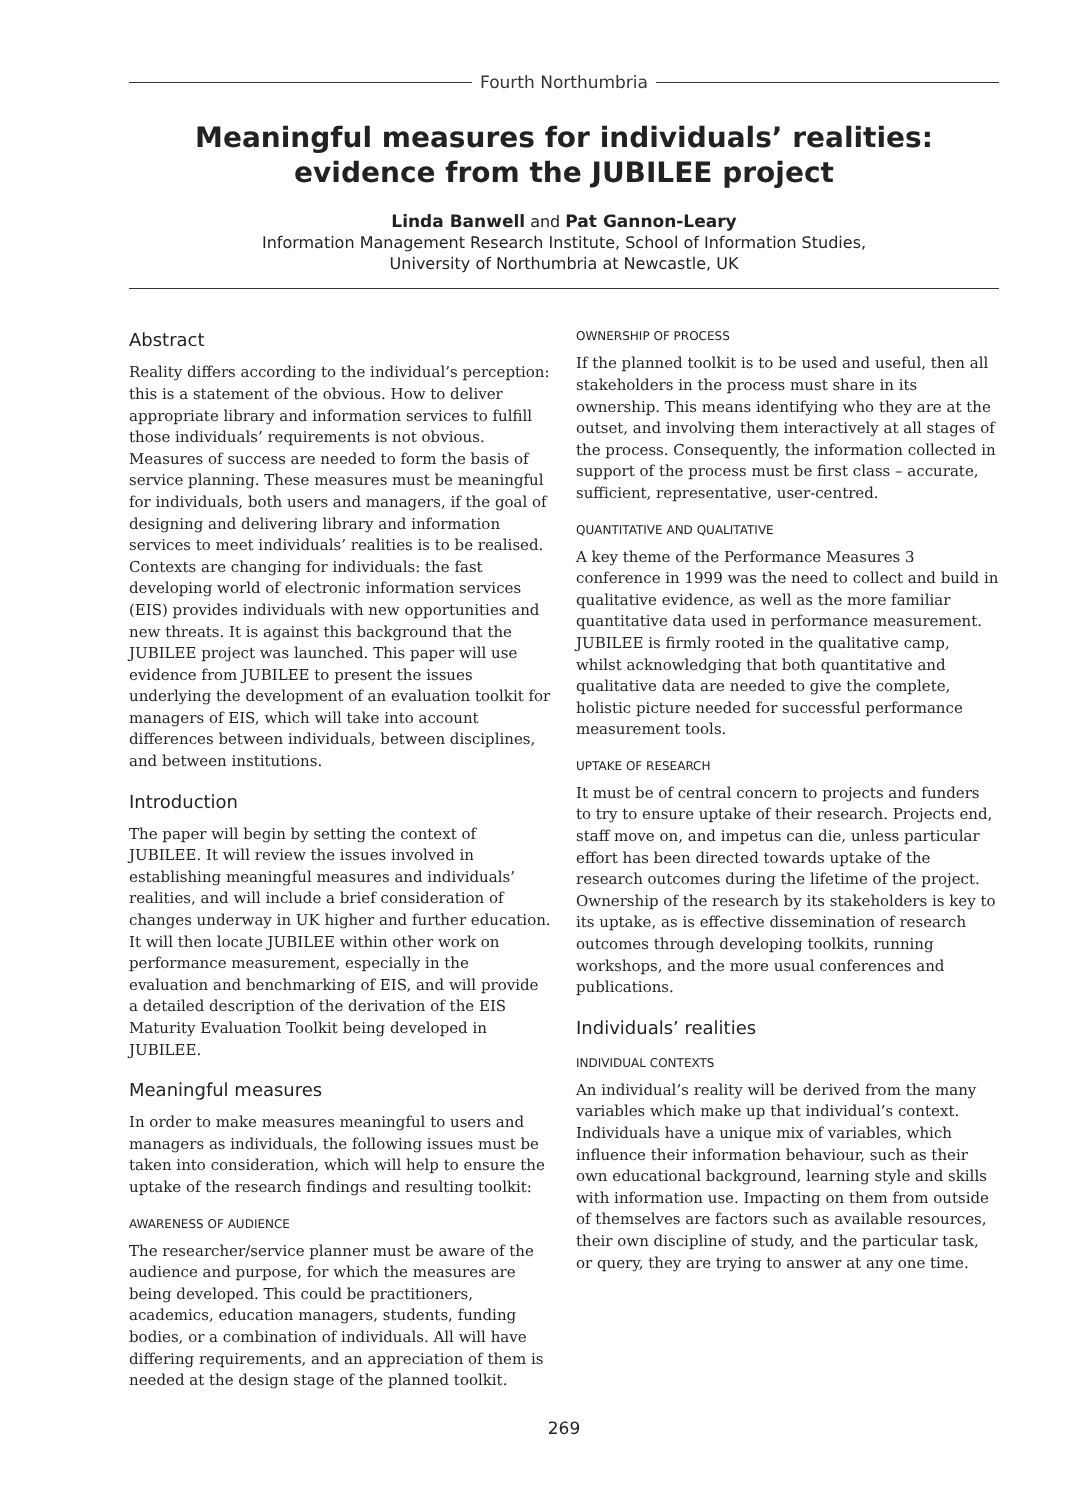Fourth Northumbria
Meaningful measures for individuals’ realities:
evidence from the JUBILEE project
Linda Banwell and Pat Gannon-Leary
Information Management Research Institute, School of Information Studies,
University of Northumbria at Newcastle, UK
Abstract
Reality differs according to the individual’s perception: this is a statement of the obvious. How to deliver appropriate library and information services to fulfill those individuals’ requirements is not obvious. Measures of success are needed to form the basis of service planning. These measures must be meaningful for individuals, both users and managers, if the goal of designing and delivering library and information services to meet individuals’ realities is to be realised. Contexts are changing for individuals: the fast developing world of electronic information services (EIS) provides individuals with new opportunities and new threats. It is against this background that the JUBILEE project was launched. This paper will use evidence from JUBILEE to present the issues underlying the development of an evaluation toolkit for managers of EIS, which will take into account differences between individuals, between disciplines, and between institutions.
Introduction
The paper will begin by setting the context of JUBILEE. It will review the issues involved in establishing meaningful measures and individuals’ realities, and will include a brief consideration of changes underway in UK higher and further education. It will then locate JUBILEE within other work on performance measurement, especially in the evaluation and benchmarking of EIS, and will provide a detailed description of the derivation of the EIS Maturity Evaluation Toolkit being developed in JUBILEE.
Meaningful measures
In order to make measures meaningful to users and managers as individuals, the following issues must be taken into consideration, which will help to ensure the uptake of the research findings and resulting toolkit:
AWARENESS OF AUDIENCE
The researcher/service planner must be aware of the audience and purpose, for which the measures are being developed. This could be practitioners, academics, education managers, students, funding bodies, or a combination of individuals. All will have differing requirements, and an appreciation of them is needed at the design stage of the planned toolkit.
OWNERSHIP OF PROCESS
If the planned toolkit is to be used and useful, then all stakeholders in the process must share in its ownership. This means identifying who they are at the outset, and involving them interactively at all stages of the process. Consequently, the information collected in support of the process must be first class – accurate, sufficient, representative, user-centred.
QUANTITATIVE AND QUALITATIVE
A key theme of the Performance Measures 3 conference in 1999 was the need to collect and build in qualitative evidence, as well as the more familiar quantitative data used in performance measurement. JUBILEE is firmly rooted in the qualitative camp, whilst acknowledging that both quantitative and qualitative data are needed to give the complete, holistic picture needed for successful performance measurement tools.
UPTAKE OF RESEARCH
It must be of central concern to projects and funders to try to ensure uptake of their research. Projects end, staff move on, and impetus can die, unless particular effort has been directed towards uptake of the research outcomes during the lifetime of the project. Ownership of the research by its stakeholders is key to its uptake, as is effective dissemination of research outcomes through developing toolkits, running workshops, and the more usual conferences and publications.
Individuals’ realities
INDIVIDUAL CONTEXTS
An individual’s reality will be derived from the many variables which make up that individual’s context. Individuals have a unique mix of variables, which influence their information behaviour, such as their own educational background, learning style and skills with information use. Impacting on them from outside of themselves are factors such as available resources, their own discipline of study, and the particular task, or query, they are trying to answer at any one time.
269